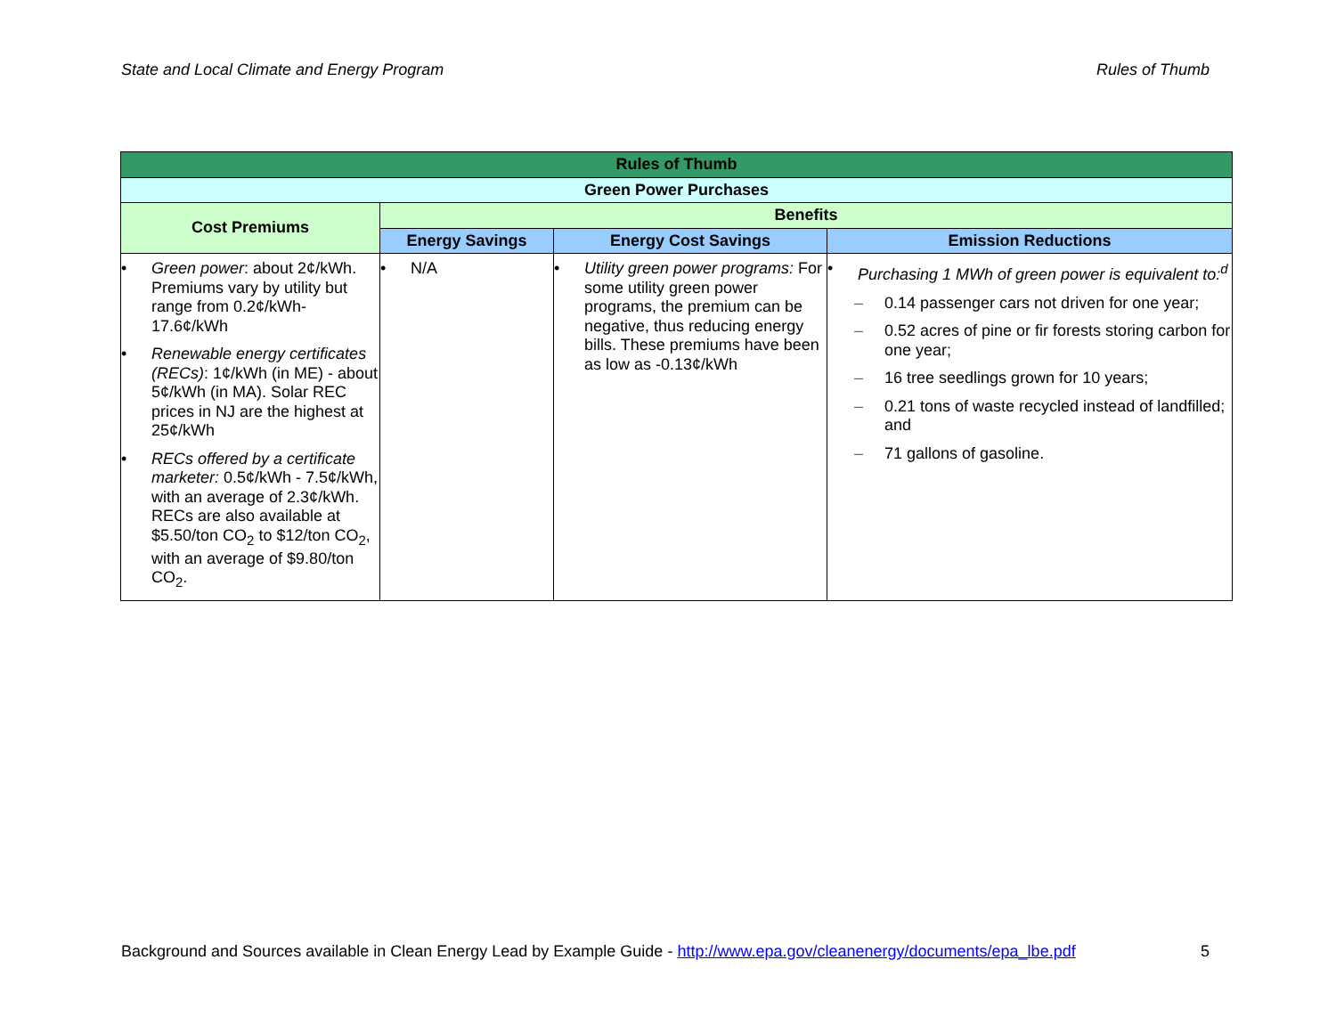State and Local Climate and Energy Program Rules of Thumb
| Rules of Thumb | | | |
| --- | --- | --- | --- |
| Green Power Purchases | | | |
| Cost Premiums | Benefits | | |
| | Energy Savings | Energy Cost Savings | Emission Reductions |
| • Green power : about 2¢/kWh. Premiums vary by utility but range from 0.2¢/kWh-17.6¢/kWh • Renewable energy certificates (RECs) : 1¢/kWh (in ME) - about 5¢/kWh (in MA). Solar REC prices in NJ are the highest at 25¢/kWh • RECs offered by a certificate marketer: 0.5¢/kWh - 7.5¢/kWh, with an average of 2.3¢/kWh. RECs are also available at $5.50/ton CO<sub>2</sub> to $12/ton CO<sub>2</sub>, with an average of $9.80/ton CO<sub>2</sub>. | • N/A | • Utility green power programs: For some utility green power programs, the premium can be negative, thus reducing energy bills. These premiums have been as low as -0.13¢/kWh | • Purchasing 1 MWh of green power is equivalent to:<sup>d</sup> – 0.14 passenger cars not driven for one year; – 0.52 acres of pine or fir forests storing carbon for one year; – 16 tree seedlings grown for 10 years; – 0.21 tons of waste recycled instead of landfilled; and – 71 gallons of gasoline. |
Background and Sources available in Clean Energy Lead by Example Guide - http://www.epa.gov/cleanenergy/documents/epa_lbe.pdf 5